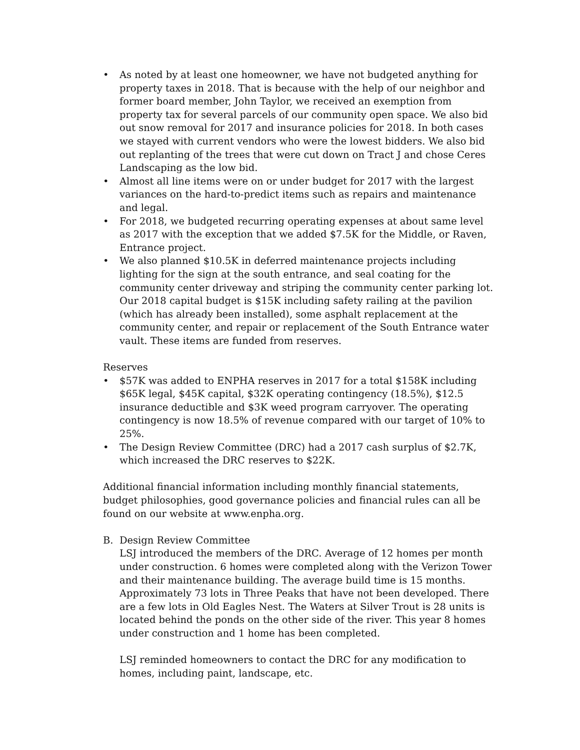• As noted by at least one homeowner, we have not budgeted anything for property taxes in 2018. That is because with the help of our neighbor and former board member, John Taylor, we received an exemption from property tax for several parcels of our community open space. We also bid out snow removal for 2017 and insurance policies for 2018. In both cases we stayed with current vendors who were the lowest bidders. We also bid out replanting of the trees that were cut down on Tract J and chose Ceres Landscaping as the low bid.
• Almost all line items were on or under budget for 2017 with the largest variances on the hard-to-predict items such as repairs and maintenance and legal.
• For 2018, we budgeted recurring operating expenses at about same level as 2017 with the exception that we added $7.5K for the Middle, or Raven, Entrance project.
• We also planned $10.5K in deferred maintenance projects including lighting for the sign at the south entrance, and seal coating for the community center driveway and striping the community center parking lot. Our 2018 capital budget is $15K including safety railing at the pavilion (which has already been installed), some asphalt replacement at the community center, and repair or replacement of the South Entrance water vault. These items are funded from reserves.
Reserves
• $57K was added to ENPHA reserves in 2017 for a total $158K including $65K legal, $45K capital, $32K operating contingency (18.5%), $12.5 insurance deductible and $3K weed program carryover. The operating contingency is now 18.5% of revenue compared with our target of 10% to 25%.
• The Design Review Committee (DRC) had a 2017 cash surplus of $2.7K, which increased the DRC reserves to $22K.
Additional financial information including monthly financial statements, budget philosophies, good governance policies and financial rules can all be found on our website at www.enpha.org.
B. Design Review Committee
LSJ introduced the members of the DRC. Average of 12 homes per month under construction. 6 homes were completed along with the Verizon Tower and their maintenance building. The average build time is 15 months. Approximately 73 lots in Three Peaks that have not been developed. There are a few lots in Old Eagles Nest. The Waters at Silver Trout is 28 units is located behind the ponds on the other side of the river. This year 8 homes under construction and 1 home has been completed.
LSJ reminded homeowners to contact the DRC for any modification to homes, including paint, landscape, etc.